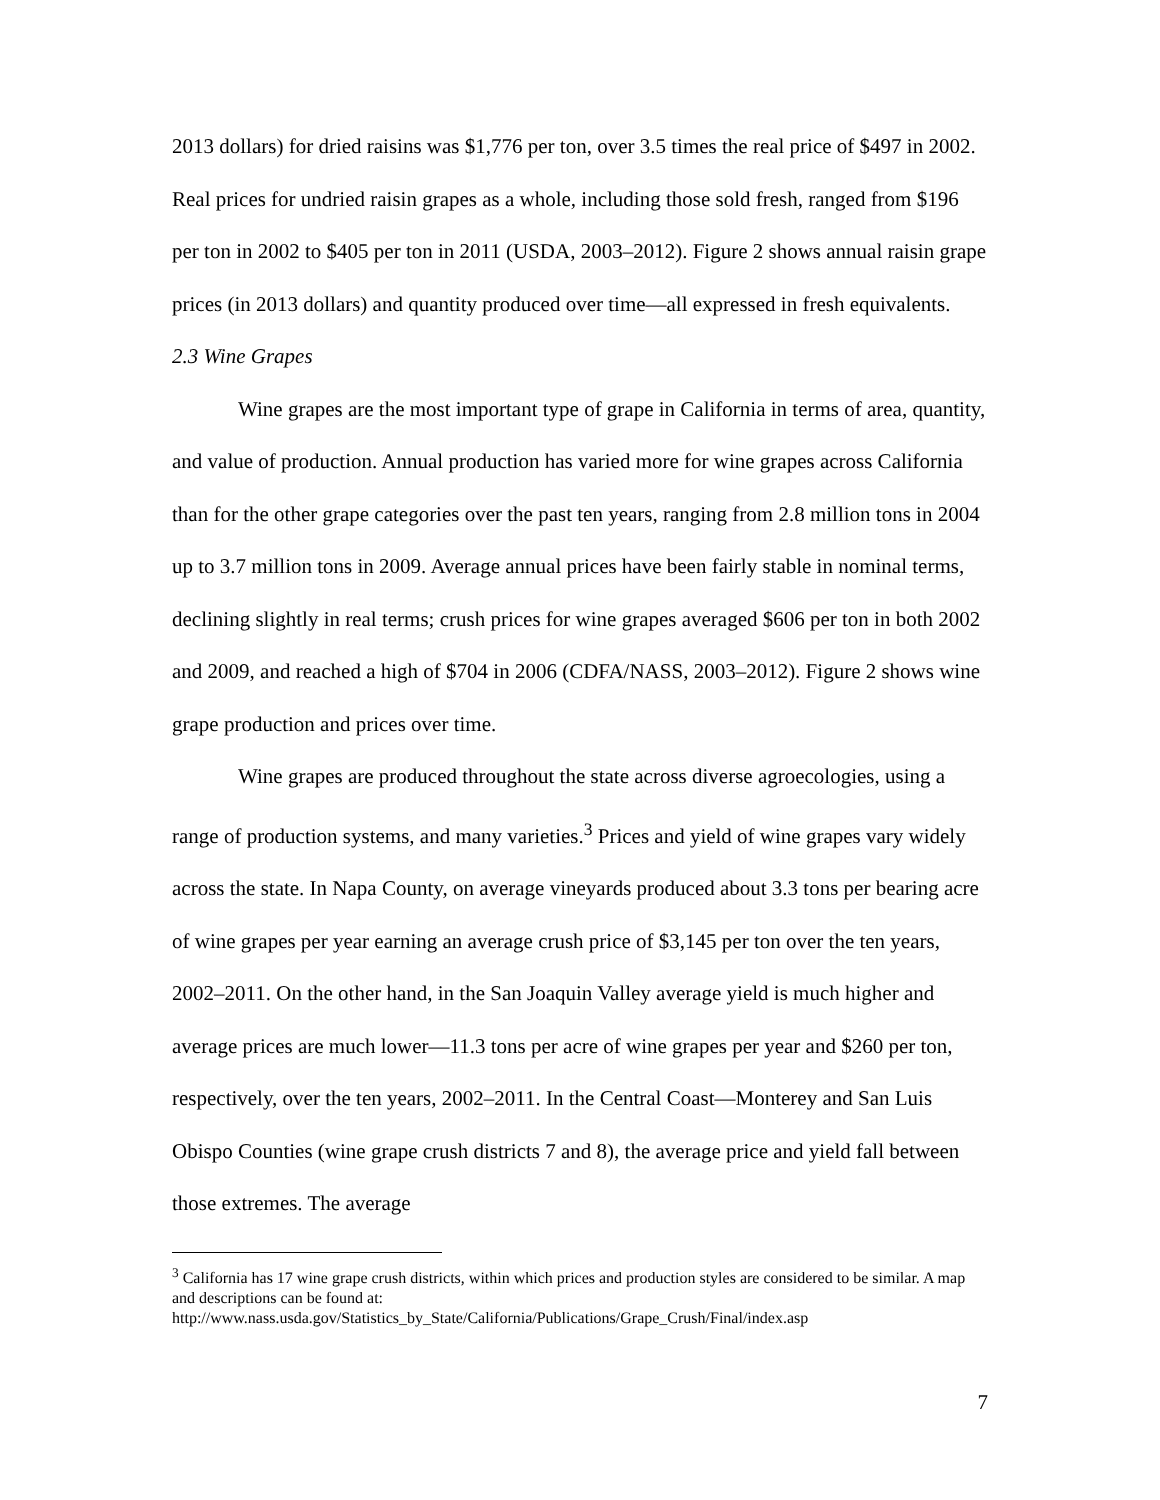2013 dollars) for dried raisins was $1,776 per ton, over 3.5 times the real price of $497 in 2002. Real prices for undried raisin grapes as a whole, including those sold fresh, ranged from $196 per ton in 2002 to $405 per ton in 2011 (USDA, 2003–2012). Figure 2 shows annual raisin grape prices (in 2013 dollars) and quantity produced over time—all expressed in fresh equivalents.
2.3 Wine Grapes
Wine grapes are the most important type of grape in California in terms of area, quantity, and value of production. Annual production has varied more for wine grapes across California than for the other grape categories over the past ten years, ranging from 2.8 million tons in 2004 up to 3.7 million tons in 2009. Average annual prices have been fairly stable in nominal terms, declining slightly in real terms; crush prices for wine grapes averaged $606 per ton in both 2002 and 2009, and reached a high of $704 in 2006 (CDFA/NASS, 2003–2012). Figure 2 shows wine grape production and prices over time.
Wine grapes are produced throughout the state across diverse agroecologies, using a range of production systems, and many varieties.<sup>3</sup> Prices and yield of wine grapes vary widely across the state. In Napa County, on average vineyards produced about 3.3 tons per bearing acre of wine grapes per year earning an average crush price of $3,145 per ton over the ten years, 2002–2011. On the other hand, in the San Joaquin Valley average yield is much higher and average prices are much lower—11.3 tons per acre of wine grapes per year and $260 per ton, respectively, over the ten years, 2002–2011. In the Central Coast—Monterey and San Luis Obispo Counties (wine grape crush districts 7 and 8), the average price and yield fall between those extremes. The average
<sup>3</sup> California has 17 wine grape crush districts, within which prices and production styles are considered to be similar. A map and descriptions can be found at: http://www.nass.usda.gov/Statistics_by_State/California/Publications/Grape_Crush/Final/index.asp
7